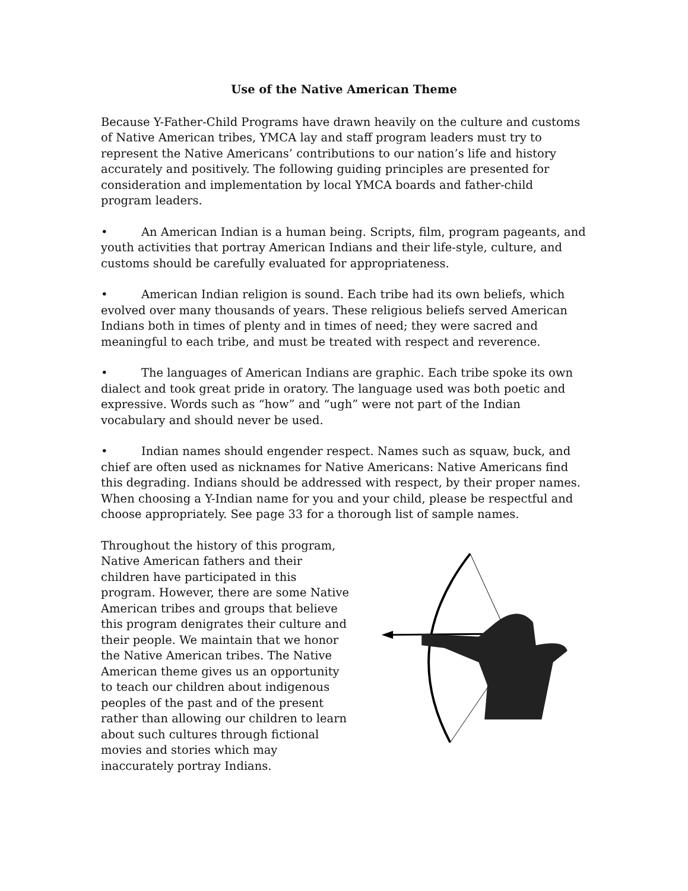Use of the Native American Theme
Because Y-Father-Child Programs have drawn heavily on the culture and customs of Native American tribes, YMCA lay and staff program leaders must try to represent the Native Americans’ contributions to our nation’s life and history accurately and positively. The following guiding principles are presented for consideration and implementation by local YMCA boards and father-child program leaders.
• An American Indian is a human being. Scripts, film, program pageants, and youth activities that portray American Indians and their life-style, culture, and customs should be carefully evaluated for appropriateness.
• American Indian religion is sound. Each tribe had its own beliefs, which evolved over many thousands of years. These religious beliefs served American Indians both in times of plenty and in times of need; they were sacred and meaningful to each tribe, and must be treated with respect and reverence.
• The languages of American Indians are graphic. Each tribe spoke its own dialect and took great pride in oratory. The language used was both poetic and expressive. Words such as “how” and “ugh” were not part of the Indian vocabulary and should never be used.
• Indian names should engender respect. Names such as squaw, buck, and chief are often used as nicknames for Native Americans: Native Americans find this degrading. Indians should be addressed with respect, by their proper names. When choosing a Y-Indian name for you and your child, please be respectful and choose appropriately. See page 33 for a thorough list of sample names.
Throughout the history of this program, Native American fathers and their children have participated in this program. However, there are some Native American tribes and groups that believe this program denigrates their culture and their people. We maintain that we honor the Native American tribes. The Native American theme gives us an opportunity to teach our children about indigenous peoples of the past and of the present rather than allowing our children to learn about such cultures through fictional movies and stories which may inaccurately portray Indians.